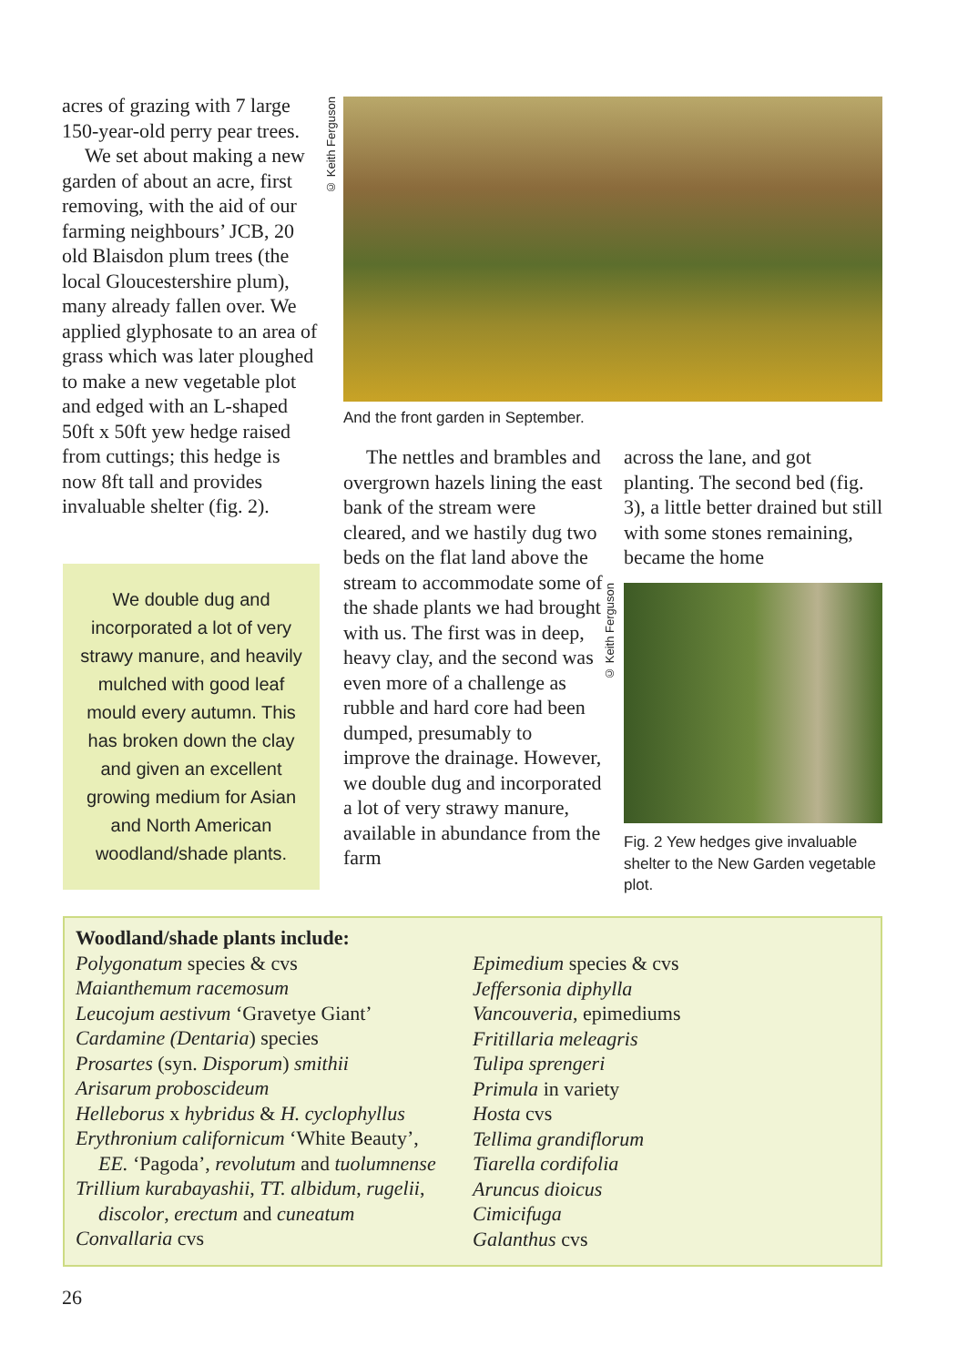acres of grazing with 7 large 150-year-old perry pear trees.
We set about making a new garden of about an acre, first removing, with the aid of our farming neighbours’ JCB, 20 old Blaisdon plum trees (the local Gloucestershire plum), many already fallen over. We applied glyphosate to an area of grass which was later ploughed to make a new vegetable plot and edged with an L-shaped 50ft x 50ft yew hedge raised from cuttings; this hedge is now 8ft tall and provides invaluable shelter (fig. 2).
© Keith Ferguson
And the front garden in September.
We double dug and incorporated a lot of very strawy manure, and heavily mulched with good leaf mould every autumn. This has broken down the clay and given an excellent growing medium for Asian and North American woodland/shade plants.
The nettles and brambles and overgrown hazels lining the east bank of the stream were cleared, and we hastily dug two beds on the flat land above the stream to accommodate some of the shade plants we had brought with us. The first was in deep, heavy clay, and the second was even more of a challenge as rubble and hard core had been dumped, presumably to improve the drainage. However, we double dug and incorporated a lot of very strawy manure, available in abundance from the farm
across the lane, and got planting. The second bed (fig. 3), a little better drained but still with some stones remaining, became the home
© Keith Ferguson
Fig. 2 Yew hedges give invaluable shelter to the New Garden vegetable plot.
Woodland/shade plants include:
Polygonatum species & cvs
Maianthemum racemosum
Leucojum aestivum ‘Gravetye Giant’
Cardamine (Dentaria) species
Prosartes (syn. Disporum) smithii
Arisarum proboscideum
Helleborus x hybridus & H. cyclophyllus
Erythronium californicum ‘White Beauty’,
EE. ‘Pagoda’, revolutum and tuolumnense
Trillium kurabayashii, TT. albidum, rugelii,
discolor, erectum and cuneatum
Convallaria cvs
Epimedium species & cvs
Jeffersonia diphylla
Vancouveria, epimediums
Fritillaria meleagris
Tulipa sprengeri
Primula in variety
Hosta cvs
Tellima grandiflorum
Tiarella cordifolia
Aruncus dioicus
Cimicifuga
Galanthus cvs
26